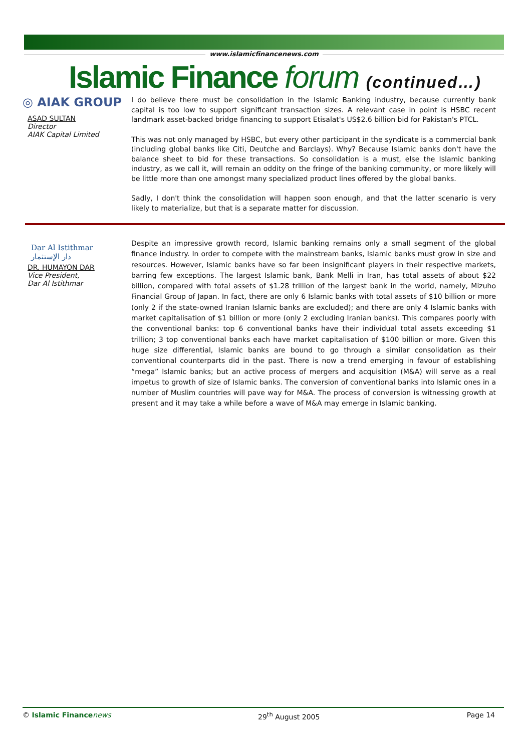www.islamicfinancenews.com
Islamic Finance forum (continued…)
◎ AIAK GROUP
ASAD SULTAN
Director
AIAK Capital Limited
I do believe there must be consolidation in the Islamic Banking industry, because currently bank capital is too low to support significant transaction sizes. A relevant case in point is HSBC recent landmark asset-backed bridge financing to support Etisalat's US$2.6 billion bid for Pakistan's PTCL.
This was not only managed by HSBC, but every other participant in the syndicate is a commercial bank (including global banks like Citi, Deutche and Barclays). Why? Because Islamic banks don't have the balance sheet to bid for these transactions. So consolidation is a must, else the Islamic banking industry, as we call it, will remain an oddity on the fringe of the banking community, or more likely will be little more than one amongst many specialized product lines offered by the global banks.
Sadly, I don't think the consolidation will happen soon enough, and that the latter scenario is very likely to materialize, but that is a separate matter for discussion.
Dar Al Istithmar
دار الإستثمار
DR. HUMAYON DAR
Vice President,
Dar Al Istithmar
Despite an impressive growth record, Islamic banking remains only a small segment of the global finance industry. In order to compete with the mainstream banks, Islamic banks must grow in size and resources. However, Islamic banks have so far been insignificant players in their respective markets, barring few exceptions. The largest Islamic bank, Bank Melli in Iran, has total assets of about $22 billion, compared with total assets of $1.28 trillion of the largest bank in the world, namely, Mizuho Financial Group of Japan. In fact, there are only 6 Islamic banks with total assets of $10 billion or more (only 2 if the state-owned Iranian Islamic banks are excluded); and there are only 4 Islamic banks with market capitalisation of $1 billion or more (only 2 excluding Iranian banks). This compares poorly with the conventional banks: top 6 conventional banks have their individual total assets exceeding $1 trillion; 3 top conventional banks each have market capitalisation of $100 billion or more. Given this huge size differential, Islamic banks are bound to go through a similar consolidation as their conventional counterparts did in the past. There is now a trend emerging in favour of establishing “mega” Islamic banks; but an active process of mergers and acquisition (M&A) will serve as a real impetus to growth of size of Islamic banks. The conversion of conventional banks into Islamic ones in a number of Muslim countries will pave way for M&A. The process of conversion is witnessing growth at present and it may take a while before a wave of M&A may emerge in Islamic banking.
© Islamic Finance news 29<sup>th</sup> August 2005 Page 14